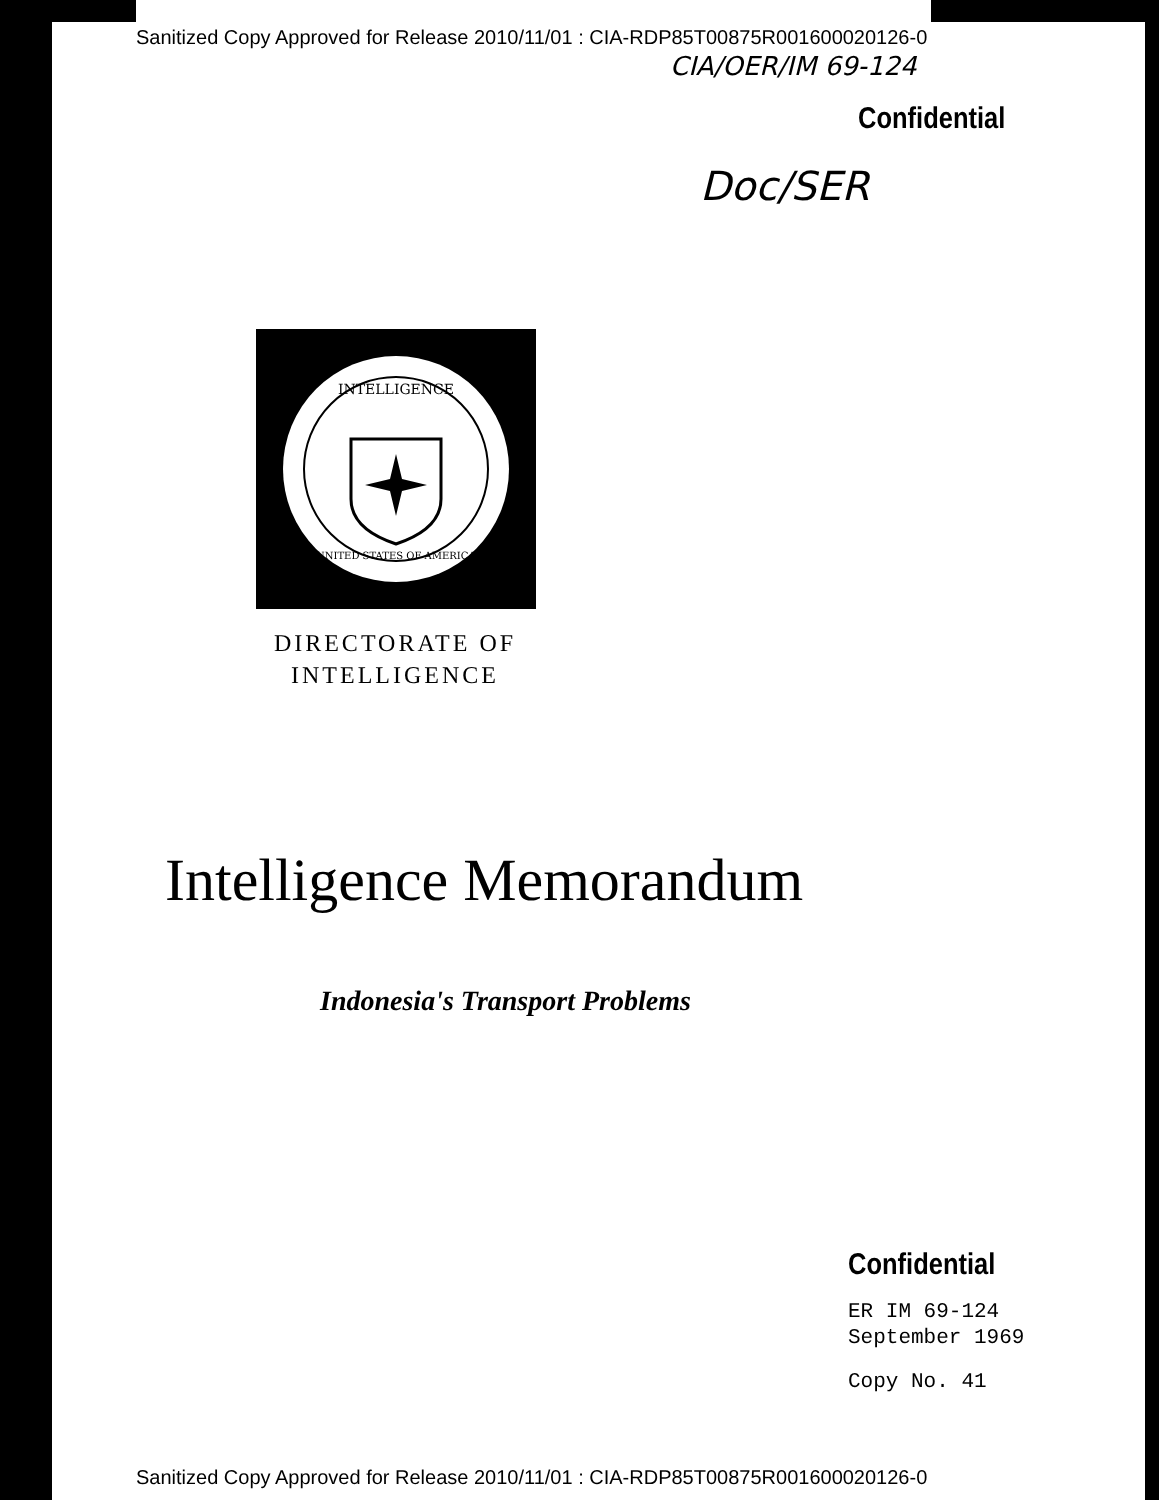Sanitized Copy Approved for Release 2010/11/01 : CIA-RDP85T00875R001600020126-0
CIA/OER/IM 69-124
Confidential
Doc/SER
INTELLIGENCE
UNITED STATES OF AMERICA
DIRECTORATE OF INTELLIGENCE
Intelligence Memorandum
Indonesia's Transport Problems
Confidential
ER IM 69-124
September 1969
Copy No. 41
Sanitized Copy Approved for Release 2010/11/01 : CIA-RDP85T00875R001600020126-0